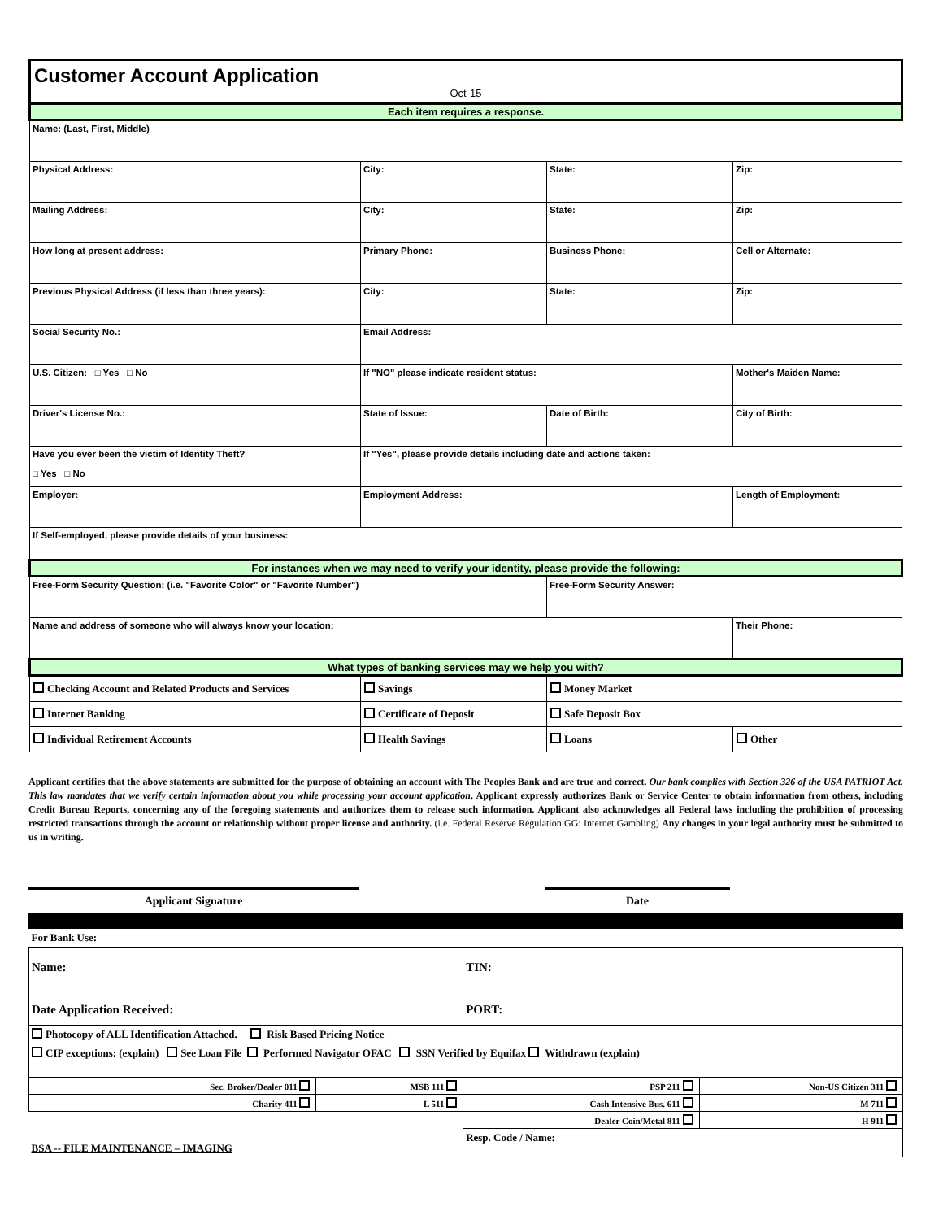| Customer Account Application Oct-15 | | | |
| Each item requires a response. | | | |
| Name: (Last, First, Middle) | | | |
| Physical Address: | City: | State: | Zip: |
| Mailing Address: | City: | State: | Zip: |
| How long at present address: | Primary Phone: | Business Phone: | Cell or Alternate: |
| Previous Physical Address (if less than three years): | City: | State: | Zip: |
| Social Security No.: | Email Address: | | |
| U.S. Citizen: □ Yes □ No | If "NO" please indicate resident status: | | Mother's Maiden Name: |
| Driver's License No.: | State of Issue: | Date of Birth: | City of Birth: |
| Have you ever been the victim of Identity Theft? □ Yes □ No | If "Yes", please provide details including date and actions taken: | | |
| Employer: | Employment Address: | | Length of Employment: |
| If Self-employed, please provide details of your business: | | | |
| For instances when we may need to verify your identity, please provide the following: | | | |
| Free-Form Security Question: (i.e. "Favorite Color" or "Favorite Number") | | Free-Form Security Answer: | |
| Name and address of someone who will always know your location: | | | Their Phone: |
| What types of banking services may we help you with? | | | |
| Checking Account and Related Products and Services | Savings | Money Market | |
| Internet Banking | Certificate of Deposit | Safe Deposit Box | |
| Individual Retirement Accounts | Health Savings | Loans | Other |
Applicant certifies that the above statements are submitted for the purpose of obtaining an account with The Peoples Bank and are true and correct. Our bank complies with Section 326 of the USA PATRIOT Act. This law mandates that we verify certain information about you while processing your account application. Applicant expressly authorizes Bank or Service Center to obtain information from others, including Credit Bureau Reports, concerning any of the foregoing statements and authorizes them to release such information. Applicant also acknowledges all Federal laws including the prohibition of processing restricted transactions through the account or relationship without proper license and authority. (i.e. Federal Reserve Regulation GG: Internet Gambling) Any changes in your legal authority must be submitted to us in writing.
Applicant Signature Date
| For Bank Use: | | | |
| Name: | | TIN: | |
| Date Application Received: | | PORT: | |
| Photocopy of ALL Identification Attached. Risk Based Pricing Notice | | | |
| CIP exceptions: (explain) See Loan File Performed Navigator OFAC SSN Verified by Equifax Withdrawn (explain) | | | |
| Sec. Broker/Dealer 011 | MSB 111 | PSP 211 | Non-US Citizen 311 |
| Charity 411 | L 511 | Cash Intensive Bus. 611 | M 711 |
| BSA -- FILE MAINTENANCE – IMAGING | | Dealer Coin/Metal 811 | H 911 |
| | | Resp. Code / Name: | |